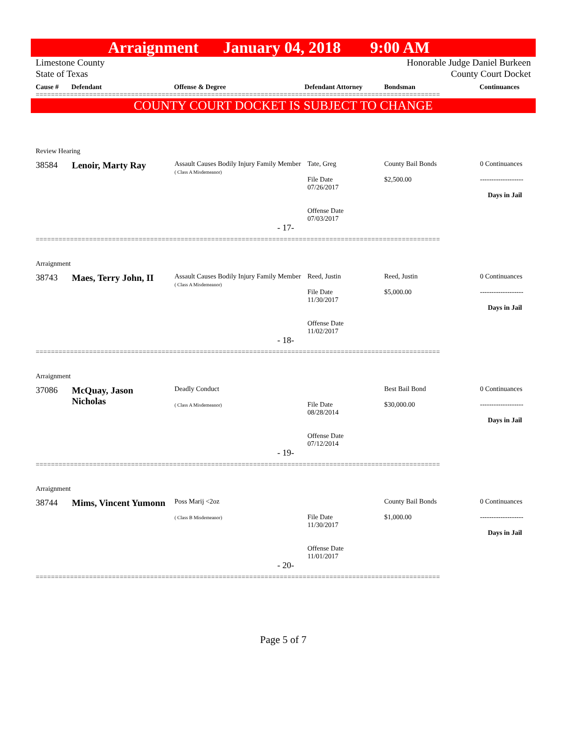Arraignment January 04, 2018 9:00 AM
Limestone County
State of Texas Honorable Judge Daniel Burkeen
County Court Docket
Cause # Defendant Offense & Degree Defendant Attorney Bondsman Continuances
==========================================================================================================
COUNTY COURT DOCKET IS SUBJECT TO CHANGE
| Review Hearing | | | | | |
| 38584 | Lenoir, Marty Ray | Assault Causes Bodily Injury Family Member ( Class A Misdemeanor) | Tate, Greg File Date 07/26/2017 Offense Date 07/03/2017 | County Bail Bonds $2,500.00 | 0 Continuances ------------------- Days in Jail |
| - 17- | | | | | |
==========================================================================================================
| Arraignment | | | | | |
| 38743 | Maes, Terry John, II | Assault Causes Bodily Injury Family Member ( Class A Misdemeanor) | Reed, Justin File Date 11/30/2017 Offense Date 11/02/2017 | Reed, Justin $5,000.00 | 0 Continuances ------------------- Days in Jail |
| - 18- | | | | | |
==========================================================================================================
| Arraignment | | | | | |
| 37086 | McQuay, Jason Nicholas | Deadly Conduct ( Class A Misdemeanor) | File Date 08/28/2014 Offense Date 07/12/2014 | Best Bail Bond $30,000.00 | 0 Continuances ------------------- Days in Jail |
| - 19- | | | | | |
==========================================================================================================
| Arraignment | | | | | |
| 38744 | Mims, Vincent Yumonn | Poss Marij <2oz ( Class B Misdemeanor) | File Date 11/30/2017 Offense Date 11/01/2017 | County Bail Bonds $1,000.00 | 0 Continuances ------------------- Days in Jail |
| - 20- | | | | | |
==========================================================================================================
Page 5 of 7